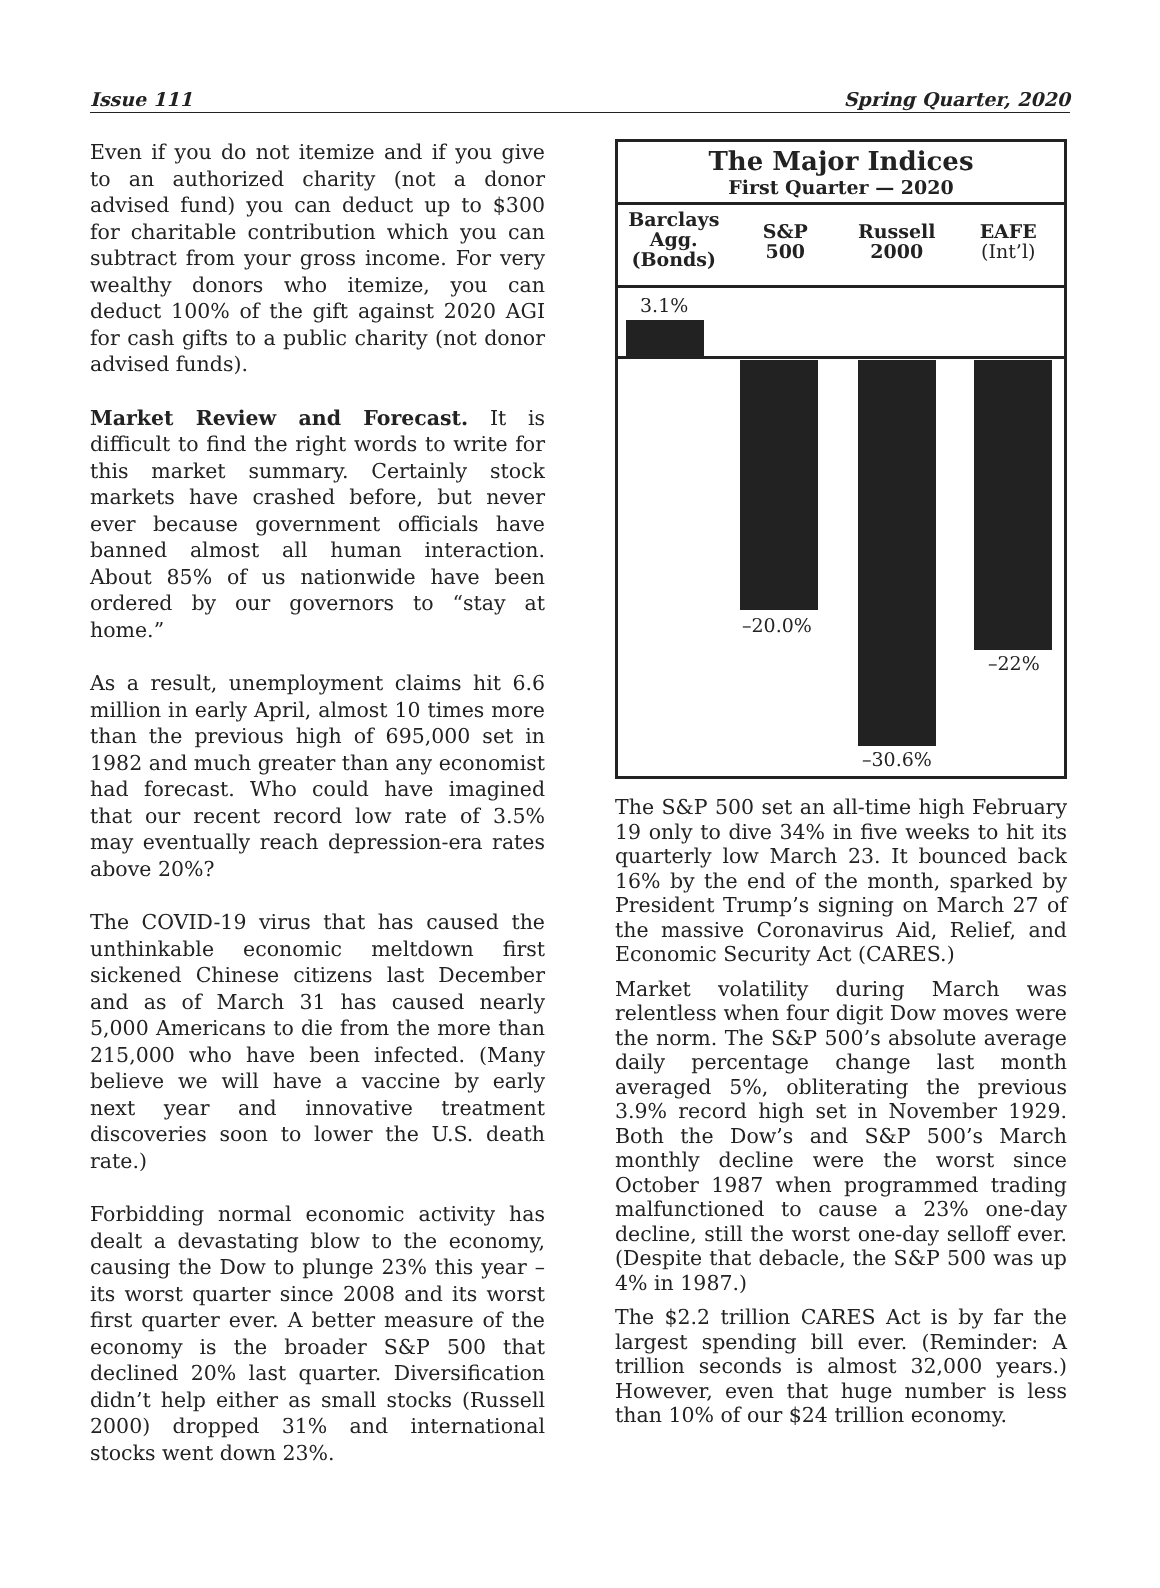Issue 111 Spring Quarter, 2020
Even if you do not itemize and if you give to an authorized charity (not a donor advised fund) you can deduct up to $300 for charitable contribution which you can subtract from your gross income. For very wealthy donors who itemize, you can deduct 100% of the gift against 2020 AGI for cash gifts to a public charity (not donor advised funds).
Market Review and Forecast. It is difficult to find the right words to write for this market summary. Certainly stock markets have crashed before, but never ever because government officials have banned almost all human interaction. About 85% of us nationwide have been ordered by our governors to “stay at home.”
As a result, unemployment claims hit 6.6 million in early April, almost 10 times more than the previous high of 695,000 set in 1982 and much greater than any economist had forecast. Who could have imagined that our recent record low rate of 3.5% may eventually reach depression-era rates above 20%?
The COVID-19 virus that has caused the unthinkable economic meltdown first sickened Chinese citizens last December and as of March 31 has caused nearly 5,000 Americans to die from the more than 215,000 who have been infected. (Many believe we will have a vaccine by early next year and innovative treatment discoveries soon to lower the U.S. death rate.)
Forbidding normal economic activity has dealt a devastating blow to the economy, causing the Dow to plunge 23% this year – its worst quarter since 2008 and its worst first quarter ever. A better measure of the economy is the broader S&P 500 that declined 20% last quarter. Diversification didn’t help either as small stocks (Russell 2000) dropped 31% and international stocks went down 23%.
The Major Indices
First Quarter — 2020
Barclays
Agg.
(Bonds)
S&P
500
Russell
2000
EAFE
(Int’l)
3.1%
–20.0%
–30.6%
–22%
The S&P 500 set an all-time high February 19 only to dive 34% in five weeks to hit its quarterly low March 23. It bounced back 16% by the end of the month, sparked by President Trump’s signing on March 27 of the massive Coronavirus Aid, Relief, and Economic Security Act (CARES.)
Market volatility during March was relentless when four digit Dow moves were the norm. The S&P 500’s absolute average daily percentage change last month averaged 5%, obliterating the previous 3.9% record high set in November 1929. Both the Dow’s and S&P 500’s March monthly decline were the worst since October 1987 when programmed trading malfunctioned to cause a 23% one-day decline, still the worst one-day selloff ever. (Despite that debacle, the S&P 500 was up 4% in 1987.)
The $2.2 trillion CARES Act is by far the largest spending bill ever. (Reminder: A trillion seconds is almost 32,000 years.) However, even that huge number is less than 10% of our $24 trillion economy.